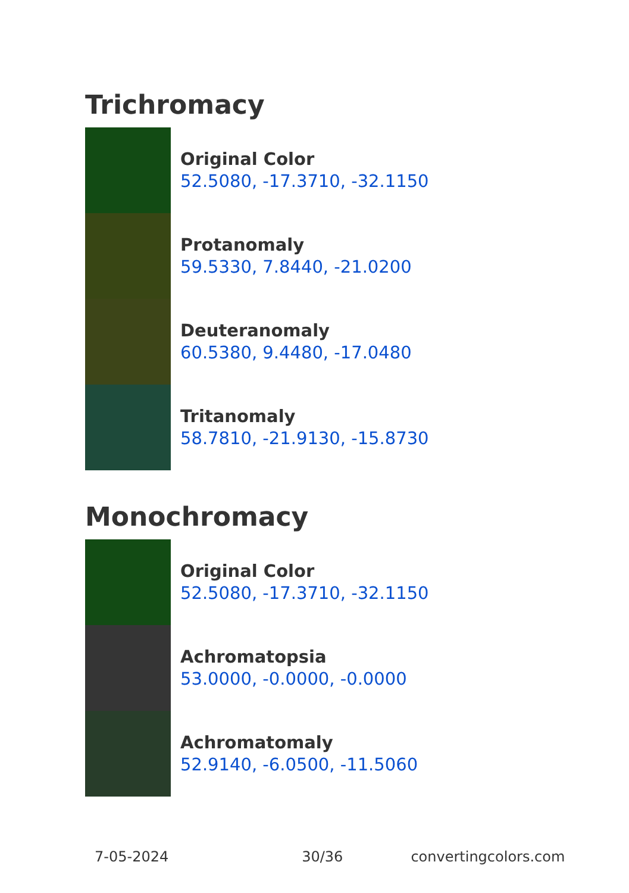Trichromacy
Original Color
52.5080, -17.3710, -32.1150
Protanomaly
59.5330, 7.8440, -21.0200
Deuteranomaly
60.5380, 9.4480, -17.0480
Tritanomaly
58.7810, -21.9130, -15.8730
Monochromacy
Original Color
52.5080, -17.3710, -32.1150
Achromatopsia
53.0000, -0.0000, -0.0000
Achromatomaly
52.9140, -6.0500, -11.5060
7-05-2024 30/36 convertingcolors.com